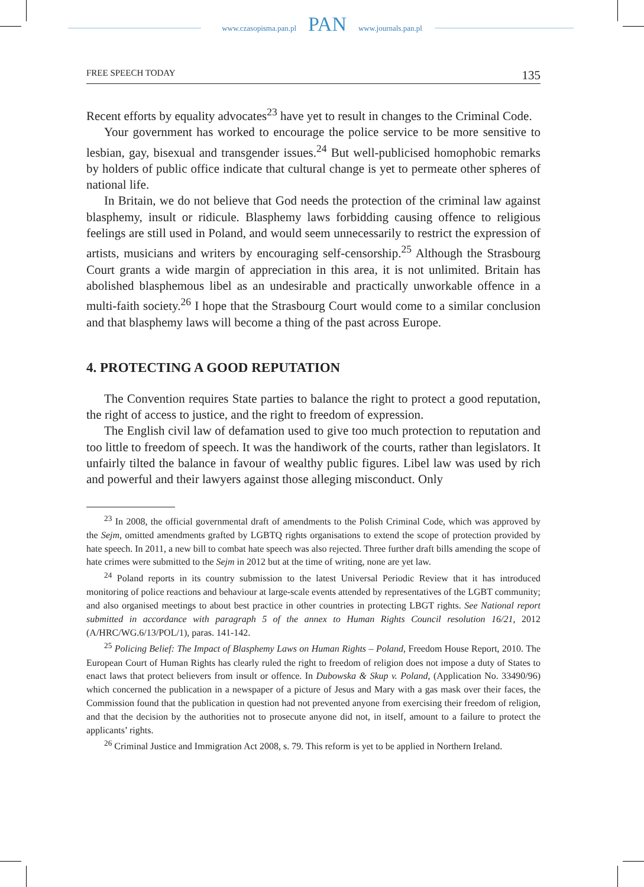www.czasopisma.pan.pl PAN www.journals.pan.pl
FREE SPEECH TODAY 135
Recent efforts by equality advocates<sup>23</sup> have yet to result in changes to the Criminal Code.
Your government has worked to encourage the police service to be more sensitive to lesbian, gay, bisexual and transgender issues.<sup>24</sup> But well-publicised homophobic remarks by holders of public office indicate that cultural change is yet to permeate other spheres of national life.
In Britain, we do not believe that God needs the protection of the criminal law against blasphemy, insult or ridicule. Blasphemy laws forbidding causing offence to religious feelings are still used in Poland, and would seem unnecessarily to restrict the expression of artists, musicians and writers by encouraging self-censorship.<sup>25</sup> Although the Strasbourg Court grants a wide margin of appreciation in this area, it is not unlimited. Britain has abolished blasphemous libel as an undesirable and practically unworkable offence in a multi-faith society.<sup>26</sup> I hope that the Strasbourg Court would come to a similar conclusion and that blasphemy laws will become a thing of the past across Europe.
4. PROTECTING A GOOD REPUTATION
The Convention requires State parties to balance the right to protect a good reputation, the right of access to justice, and the right to freedom of expression.
The English civil law of defamation used to give too much protection to reputation and too little to freedom of speech. It was the handiwork of the courts, rather than legislators. It unfairly tilted the balance in favour of wealthy public figures. Libel law was used by rich and powerful and their lawyers against those alleging misconduct. Only
<sup>23</sup> In 2008, the official governmental draft of amendments to the Polish Criminal Code, which was approved by the Sejm, omitted amendments grafted by LGBTQ rights organisations to extend the scope of protection provided by hate speech. In 2011, a new bill to combat hate speech was also rejected. Three further draft bills amending the scope of hate crimes were submitted to the Sejm in 2012 but at the time of writing, none are yet law.
<sup>24</sup> Poland reports in its country submission to the latest Universal Periodic Review that it has introduced monitoring of police reactions and behaviour at large-scale events attended by representatives of the LGBT community; and also organised meetings to about best practice in other countries in protecting LBGT rights. See National report submitted in accordance with paragraph 5 of the annex to Human Rights Council resolution 16/21, 2012 (A/HRC/WG.6/13/POL/1), paras. 141-142.
<sup>25</sup> Policing Belief: The Impact of Blasphemy Laws on Human Rights – Poland, Freedom House Report, 2010. The European Court of Human Rights has clearly ruled the right to freedom of religion does not impose a duty of States to enact laws that protect believers from insult or offence. In Dubowska & Skup v. Poland, (Application No. 33490/96) which concerned the publication in a newspaper of a picture of Jesus and Mary with a gas mask over their faces, the Commission found that the publication in question had not prevented anyone from exercising their freedom of religion, and that the decision by the authorities not to prosecute anyone did not, in itself, amount to a failure to protect the applicants’ rights.
<sup>26</sup> Criminal Justice and Immigration Act 2008, s. 79. This reform is yet to be applied in Northern Ireland.